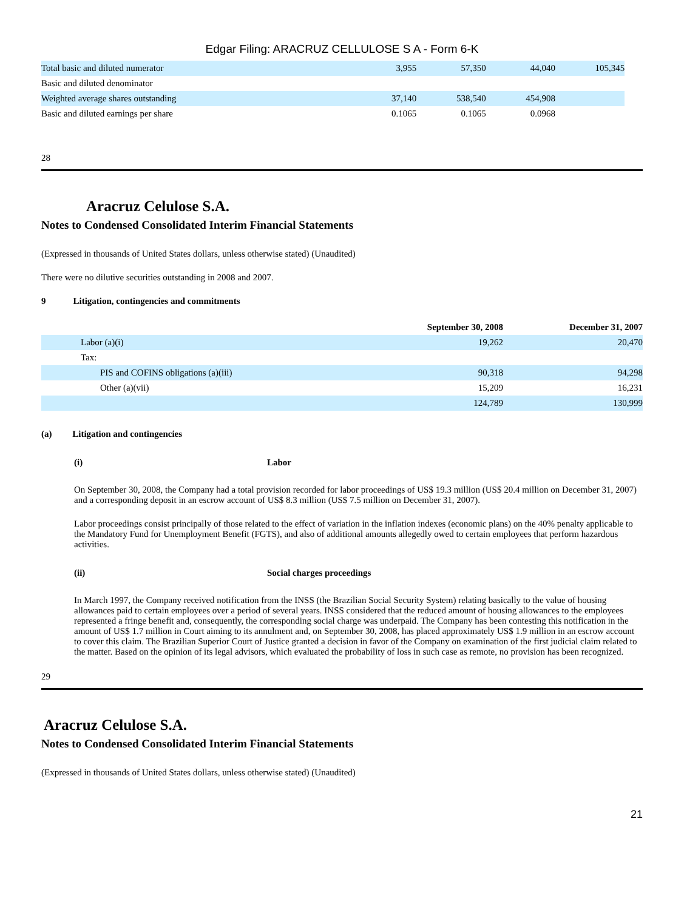Edgar Filing: ARACRUZ CELLULOSE S A - Form 6-K
| Total basic and diluted numerator | 3,955 | 57,350 | 44,040 | 105,345 |
| Basic and diluted denominator | | | | |
| Weighted average shares outstanding | 37,140 | 538,540 | 454,908 | |
| Basic and diluted earnings per share | 0.1065 | 0.1065 | 0.0968 | |
28
Aracruz Celulose S.A.
Notes to Condensed Consolidated Interim Financial Statements
(Expressed in thousands of United States dollars, unless otherwise stated) (Unaudited)
There were no dilutive securities outstanding in 2008 and 2007.
9 Litigation, contingencies and commitments
| | September 30, 2008 | December 31, 2007 |
| --- | --- | --- |
| Labor (a)(i) | 19,262 | 20,470 |
| Tax: | | |
| PIS and COFINS obligations (a)(iii) | 90,318 | 94,298 |
| Other (a)(vii) | 15,209 | 16,231 |
| | 124,789 | 130,999 |
(a) Litigation and contingencies
(i) Labor
On September 30, 2008, the Company had a total provision recorded for labor proceedings of US$ 19.3 million (US$ 20.4 million on December 31, 2007) and a corresponding deposit in an escrow account of US$ 8.3 million (US$ 7.5 million on December 31, 2007).
Labor proceedings consist principally of those related to the effect of variation in the inflation indexes (economic plans) on the 40% penalty applicable to the Mandatory Fund for Unemployment Benefit (FGTS), and also of additional amounts allegedly owed to certain employees that perform hazardous activities.
(ii) Social charges proceedings
In March 1997, the Company received notification from the INSS (the Brazilian Social Security System) relating basically to the value of housing allowances paid to certain employees over a period of several years. INSS considered that the reduced amount of housing allowances to the employees represented a fringe benefit and, consequently, the corresponding social charge was underpaid. The Company has been contesting this notification in the amount of US$ 1.7 million in Court aiming to its annulment and, on September 30, 2008, has placed approximately US$ 1.9 million in an escrow account to cover this claim. The Brazilian Superior Court of Justice granted a decision in favor of the Company on examination of the first judicial claim related to the matter. Based on the opinion of its legal advisors, which evaluated the probability of loss in such case as remote, no provision has been recognized.
29
Aracruz Celulose S.A.
Notes to Condensed Consolidated Interim Financial Statements
(Expressed in thousands of United States dollars, unless otherwise stated) (Unaudited)
21